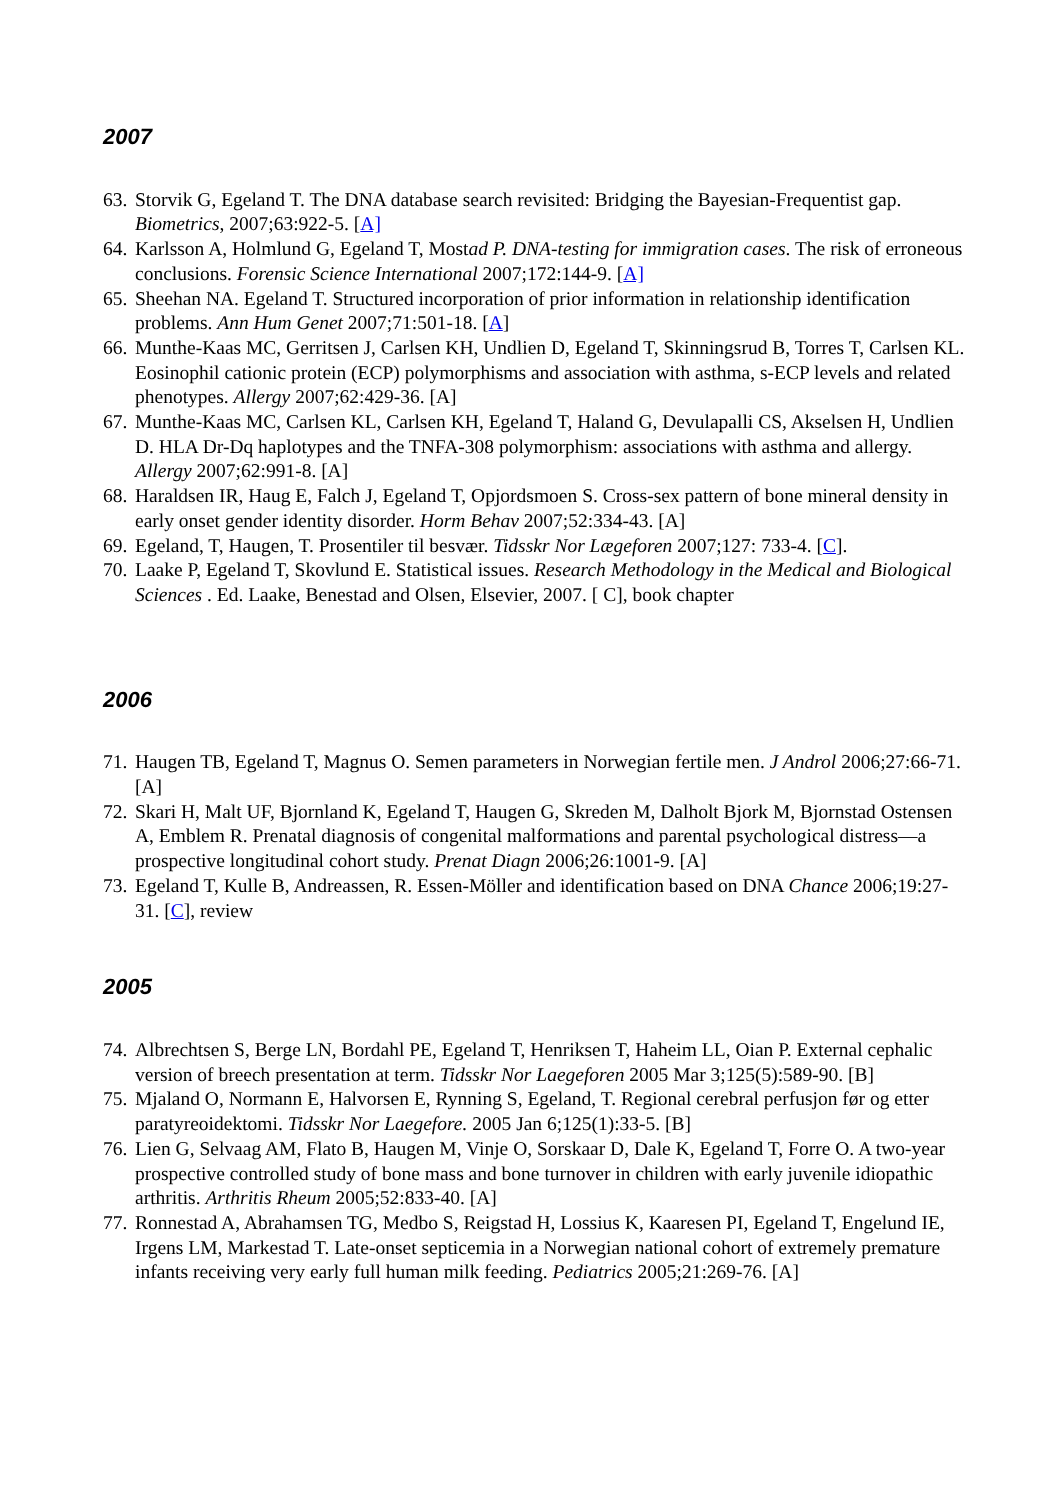2007
63. Storvik G, Egeland T. The DNA database search revisited: Bridging the Bayesian-Frequentist gap. Biometrics, 2007;63:922-5. [A]
64. Karlsson A, Holmlund G, Egeland T, Mostad P. DNA-testing for immigration cases. The risk of erroneous conclusions. Forensic Science International 2007;172:144-9. [A]
65. Sheehan NA. Egeland T. Structured incorporation of prior information in relationship identification problems. Ann Hum Genet 2007;71:501-18. [A]
66. Munthe-Kaas MC, Gerritsen J, Carlsen KH, Undlien D, Egeland T, Skinningsrud B, Torres T, Carlsen KL. Eosinophil cationic protein (ECP) polymorphisms and association with asthma, s-ECP levels and related phenotypes. Allergy 2007;62:429-36. [A]
67. Munthe-Kaas MC, Carlsen KL, Carlsen KH, Egeland T, Haland G, Devulapalli CS, Akselsen H, Undlien D. HLA Dr-Dq haplotypes and the TNFA-308 polymorphism: associations with asthma and allergy. Allergy 2007;62:991-8. [A]
68. Haraldsen IR, Haug E, Falch J, Egeland T, Opjordsmoen S. Cross-sex pattern of bone mineral density in early onset gender identity disorder. Horm Behav 2007;52:334-43. [A]
69. Egeland, T, Haugen, T. Prosentiler til besvær. Tidsskr Nor Lægeforen 2007;127: 733-4. [C].
70. Laake P, Egeland T, Skovlund E. Statistical issues. Research Methodology in the Medical and Biological Sciences . Ed. Laake, Benestad and Olsen, Elsevier, 2007. [ C], book chapter
2006
71. Haugen TB, Egeland T, Magnus O. Semen parameters in Norwegian fertile men. J Androl 2006;27:66-71. [A]
72. Skari H, Malt UF, Bjornland K, Egeland T, Haugen G, Skreden M, Dalholt Bjork M, Bjornstad Ostensen A, Emblem R. Prenatal diagnosis of congenital malformations and parental psychological distress—a prospective longitudinal cohort study. Prenat Diagn 2006;26:1001-9. [A]
73. Egeland T, Kulle B, Andreassen, R. Essen-Möller and identification based on DNA Chance 2006;19:27-31. [C], review
2005
74. Albrechtsen S, Berge LN, Bordahl PE, Egeland T, Henriksen T, Haheim LL, Oian P. External cephalic version of breech presentation at term. Tidsskr Nor Laegeforen 2005 Mar 3;125(5):589-90. [B]
75. Mjaland O, Normann E, Halvorsen E, Rynning S, Egeland, T. Regional cerebral perfusjon før og etter paratyreoidektomi. Tidsskr Nor Laegefore. 2005 Jan 6;125(1):33-5. [B]
76. Lien G, Selvaag AM, Flato B, Haugen M, Vinje O, Sorskaar D, Dale K, Egeland T, Forre O. A two-year prospective controlled study of bone mass and bone turnover in children with early juvenile idiopathic arthritis. Arthritis Rheum 2005;52:833-40. [A]
77. Ronnestad A, Abrahamsen TG, Medbo S, Reigstad H, Lossius K, Kaaresen PI, Egeland T, Engelund IE, Irgens LM, Markestad T. Late-onset septicemia in a Norwegian national cohort of extremely premature infants receiving very early full human milk feeding. Pediatrics 2005;21:269-76. [A]